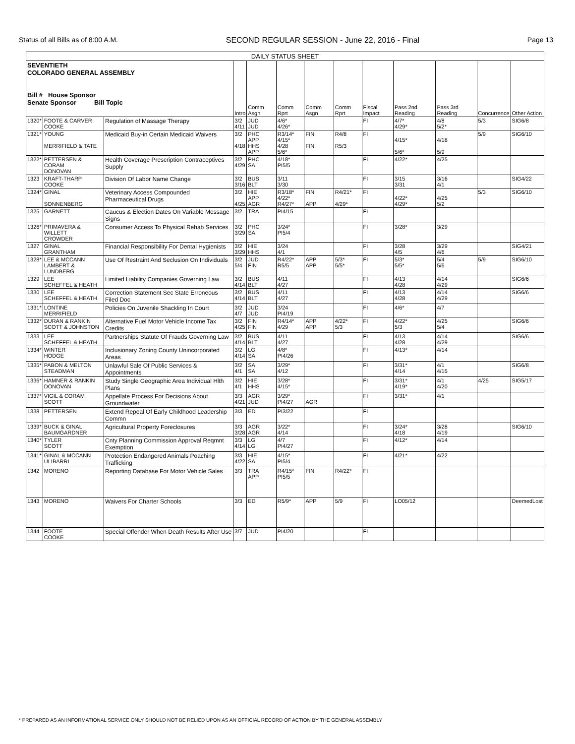Status of all Bills as of 8:00 A.M. SECOND REGULAR SESSION - June 22, 2016 - Final Page 13
| DAILY STATUS SHEET | | | | | | | | | | | | |
| SEVENTIETH COLORADO GENERAL ASSEMBLY Bill # House Sponsor Senate Sponsor Bill Topic | | | Intro | Comm Asgn | Comm Rprt | Comm Asgn | Comm Rprt | Fiscal Impact | Pass 2nd Reading | Pass 3rd Reading | Concurrence | Other Action |
| 1320* | FOOTE & CARVER COOKE | Regulation of Massage Therapy | 3/2 4/11 | JUD JUD | 4/6* 4/26* | | | FI | 4/7* 4/29* | 4/8 5/2* | 5/3 | SIG6/8 |
| 1321* | YOUNG MERRIFIELD & TATE | Medicaid Buy-in Certain Medicaid Waivers | 3/2 4/18 | PHC APP HHS APP | R3/14* 4/15* 4/28 5/6* | FIN FIN | R4/8 R5/3 | FI | 4/15* 5/6* | 4/18 5/9 | 5/9 | SIG6/10 |
| 1322* | PETTERSEN & CORAM DONOVAN | Health Coverage Prescription Contraceptives Supply | 3/2 4/29 | PHC SA | 4/18* PI5/5 | | | FI | 4/22* | 4/25 | | |
| 1323 | KRAFT-THARP COOKE | Division Of Labor Name Change | 3/2 3/16 | BUS BLT | 3/11 3/30 | | | FI | 3/15 3/31 | 3/16 4/1 | | SIG4/22 |
| 1324* | GINAL SONNENBERG | Veterinary Access Compounded Pharmaceutical Drugs | 3/2 4/25 | HIE APP AGR | R3/18* 4/22* R4/27* | FIN APP | R4/21* 4/29* | FI | 4/22* 4/29* | 4/25 5/2 | 5/3 | SIG6/10 |
| 1325 | GARNETT | Caucus & Election Dates On Variable Message Signs | 3/2 | TRA | PI4/15 | | | FI | | | | |
| 1326* | PRIMAVERA & WILLETT CROWDER | Consumer Access To Physical Rehab Services | 3/2 3/29 | PHC SA | 3/24* PI5/4 | | | FI | 3/28* | 3/29 | | |
| 1327 | GINAL GRANTHAM | Financial Responsibility For Dental Hygienists | 3/2 3/29 | HIE HHS | 3/24 4/1 | | | FI | 3/28 4/5 | 3/29 4/6 | | SIG4/21 |
| 1328* | LEE & MCCANN LAMBERT & LUNDBERG | Use Of Restraint And Seclusion On Individuals | 3/2 5/4 | JUD FIN | R4/22* R5/5 | APP APP | 5/3* 5/5* | FI | 5/3* 5/5* | 5/4 5/6 | 5/9 | SIG6/10 |
| 1329 | LEE SCHEFFEL & HEATH | Limited Liability Companies Governing Law | 3/2 4/14 | BUS BLT | 4/11 4/27 | | | FI | 4/13 4/28 | 4/14 4/29 | | SIG6/6 |
| 1330 | LEE SCHEFFEL & HEATH | Correction Statement Sec State Erroneous Filed Doc | 3/2 4/14 | BUS BLT | 4/11 4/27 | | | FI | 4/13 4/28 | 4/14 4/29 | | SIG6/6 |
| 1331* | LONTINE MERRIFIELD | Policies On Juvenile Shackling In Court | 3/2 4/7 | JUD JUD | 3/24 PI4/19 | | | FI | 4/6* | 4/7 | | |
| 1332* | DURAN & RANKIN SCOTT & JOHNSTON | Alternative Fuel Motor Vehicle Income Tax Credits | 3/2 4/25 | FIN FIN | R4/14* 4/29 | APP APP | 4/22* 5/3 | FI | 4/22* 5/3 | 4/25 5/4 | | SIG6/6 |
| 1333 | LEE SCHEFFEL & HEATH | Partnerships Statute Of Frauds Governing Law | 3/2 4/14 | BUS BLT | 4/11 4/27 | | | FI | 4/13 4/28 | 4/14 4/29 | | SIG6/6 |
| 1334* | WINTER HODGE | Inclusionary Zoning County Unincorporated Areas | 3/2 4/14 | LG SA | 4/8* PI4/26 | | | FI | 4/13* | 4/14 | | |
| 1335* | PABON & MELTON STEADMAN | Unlawful Sale Of Public Services & Appointments | 3/2 4/1 | SA SA | 3/29* 4/12 | | | FI | 3/31* 4/14 | 4/1 4/15 | | SIG6/8 |
| 1336* | HAMNER & RANKIN DONOVAN | Study Single Geographic Area Individual Hlth Plans | 3/2 4/1 | HIE HHS | 3/28* 4/15* | | | FI | 3/31* 4/19* | 4/1 4/20 | 4/25 | SIG5/17 |
| 1337* | VIGIL & CORAM SCOTT | Appellate Process For Decisions About Groundwater | 3/3 4/21 | AGR JUD | 3/29* PI4/27 | AGR | | FI | 3/31* | 4/1 | | |
| 1338 | PETTERSEN | Extend Repeal Of Early Childhood Leadership Commn | 3/3 | ED | PI3/22 | | | FI | | | | |
| 1339* | BUCK & GINAL BAUMGARDNER | Agricultural Property Foreclosures | 3/3 3/28 | AGR AGR | 3/22* 4/14 | | | FI | 3/24* 4/18 | 3/28 4/19 | | SIG6/10 |
| 1340* | TYLER SCOTT | Cnty Planning Commission Approval Reqmnt Exemption | 3/3 4/14 | LG LG | 4/7 PI4/27 | | | FI | 4/12* | 4/14 | | |
| 1341* | GINAL & MCCANN ULIBARRI | Protection Endangered Animals Poaching Trafficking | 3/3 4/22 | HIE SA | 4/15* PI5/4 | | | FI | 4/21* | 4/22 | | |
| 1342 | MORENO | Reporting Database For Motor Vehicle Sales | 3/3 | TRA APP | R4/15* PI5/5 | FIN | R4/22* | FI | | | | |
| 1343 | MORENO | Waivers For Charter Schools | 3/3 | ED | R5/9* | APP | 5/9 | FI | LO05/12 | | | DeemedLost |
| 1344 | FOOTE COOKE | Special Offender When Death Results After Use | 3/7 | JUD | PI4/20 | | | FI | | | | |
* PREPARED AS AN INFORMATIONAL SERVICE ONLY SHOULD NOT BE RELIED UPON AS AN OFFICIAL RECORD OF ACTION BY THE GENERAL ASSEMBLY